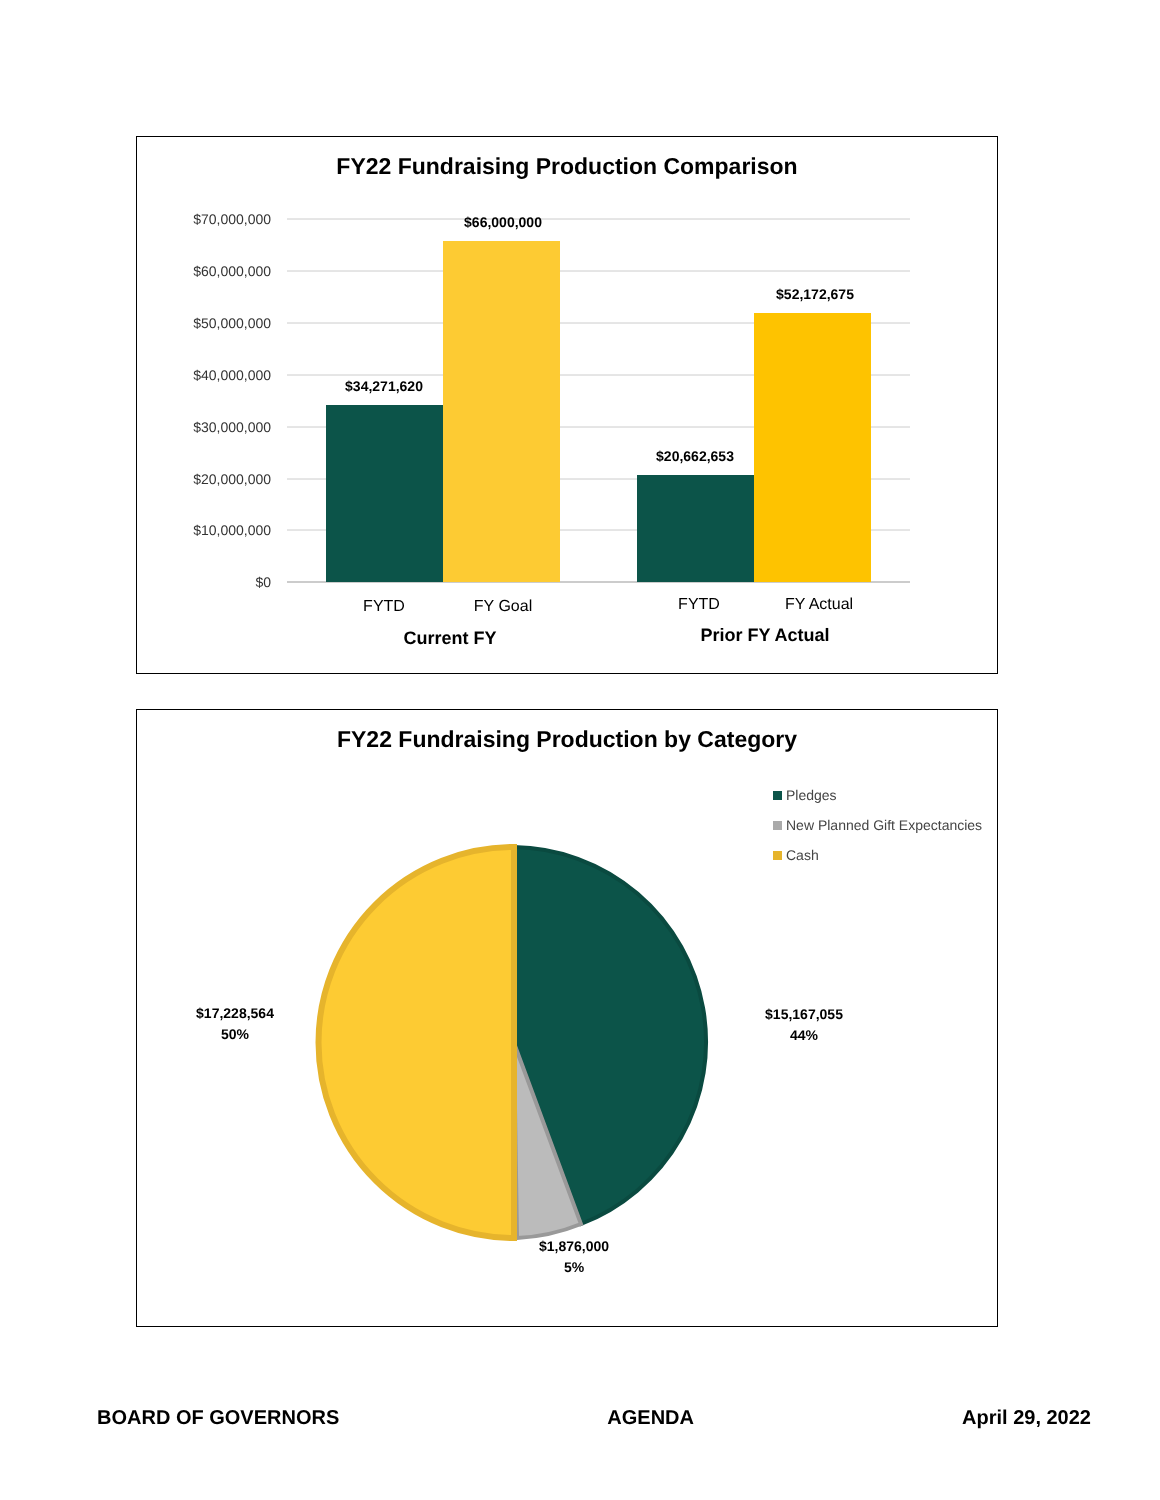FY22 Fundraising Production Comparison
$70,000,000
$60,000,000
$50,000,000
$40,000,000
$30,000,000
$20,000,000
$10,000,000
$0
$34,271,620
$66,000,000
$20,662,653
$52,172,675
FYTD
FY Goal
FYTD
FY Actual
Current FY
Prior FY Actual
FY22 Fundraising Production by Category
Pledges
New Planned Gift Expectancies
Cash
$17,228,564
50%
$15,167,055
44%
$1,876,000
5%
BOARD OF GOVERNORS AGENDA April 29, 2022